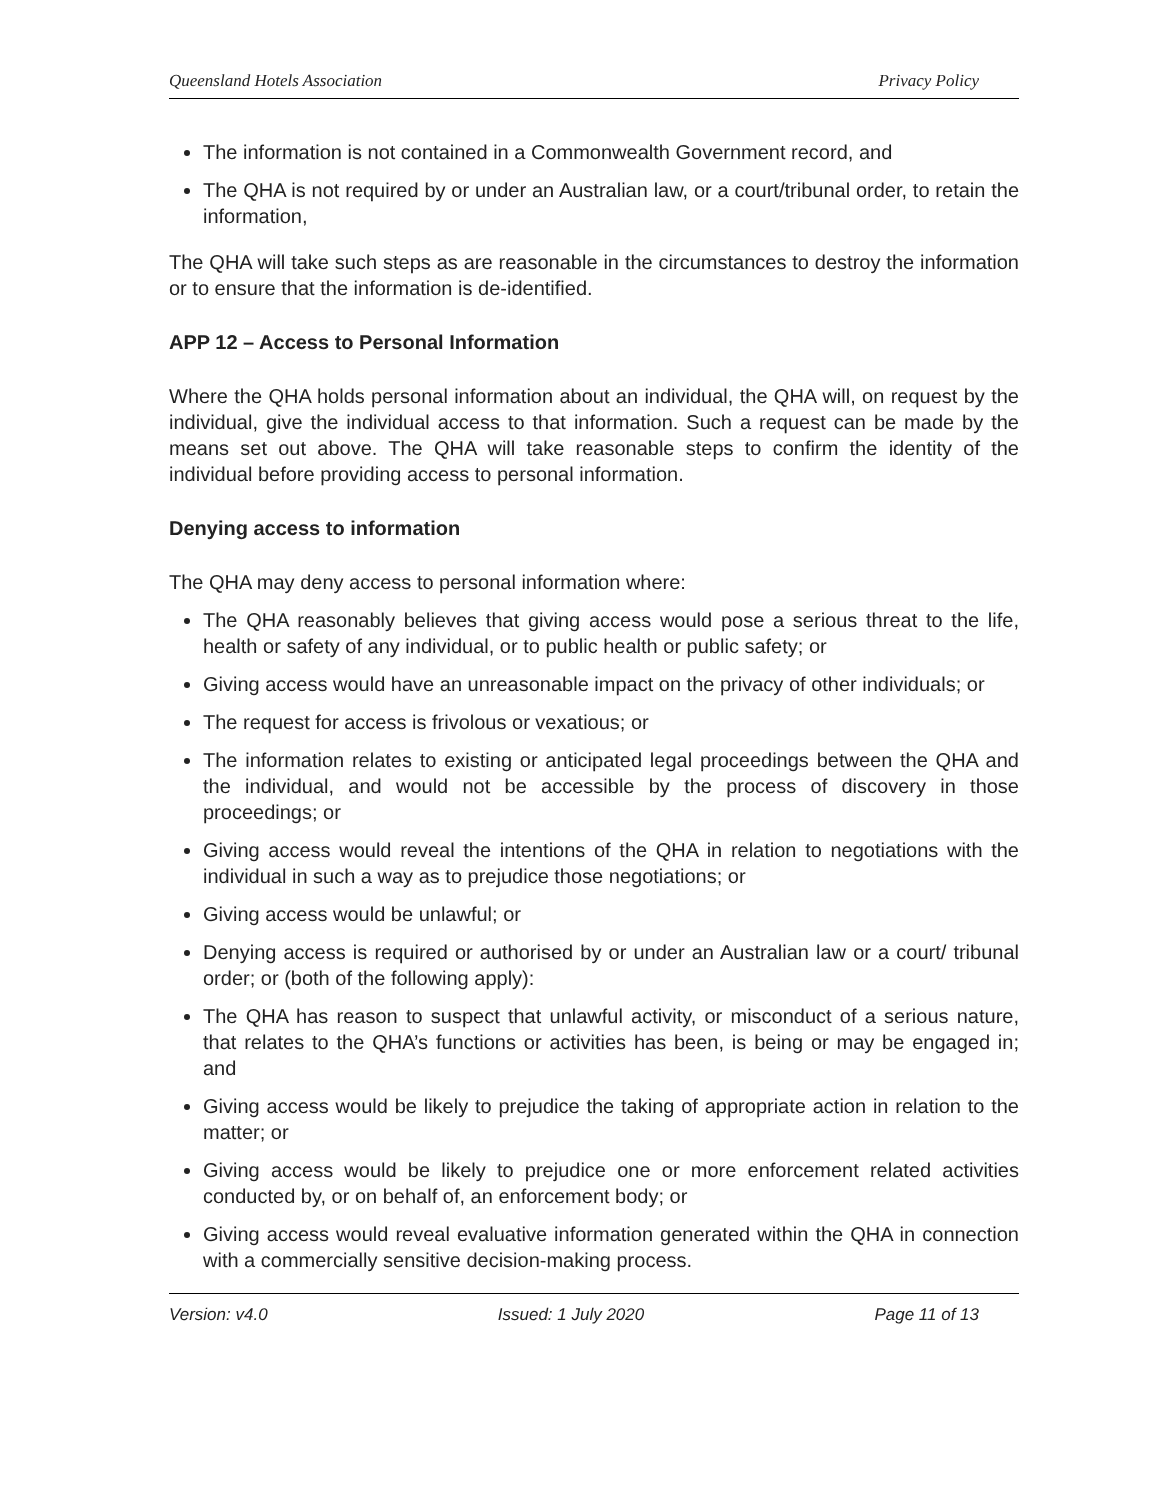Queensland Hotels Association Privacy Policy
The information is not contained in a Commonwealth Government record, and
The QHA is not required by or under an Australian law, or a court/tribunal order, to retain the information,
The QHA will take such steps as are reasonable in the circumstances to destroy the information or to ensure that the information is de-identified.
APP 12 – Access to Personal Information
Where the QHA holds personal information about an individual, the QHA will, on request by the individual, give the individual access to that information. Such a request can be made by the means set out above. The QHA will take reasonable steps to confirm the identity of the individual before providing access to personal information.
Denying access to information
The QHA may deny access to personal information where:
The QHA reasonably believes that giving access would pose a serious threat to the life, health or safety of any individual, or to public health or public safety; or
Giving access would have an unreasonable impact on the privacy of other individuals; or
The request for access is frivolous or vexatious; or
The information relates to existing or anticipated legal proceedings between the QHA and the individual, and would not be accessible by the process of discovery in those proceedings; or
Giving access would reveal the intentions of the QHA in relation to negotiations with the individual in such a way as to prejudice those negotiations; or
Giving access would be unlawful; or
Denying access is required or authorised by or under an Australian law or a court/ tribunal order; or (both of the following apply):
The QHA has reason to suspect that unlawful activity, or misconduct of a serious nature, that relates to the QHA’s functions or activities has been, is being or may be engaged in; and
Giving access would be likely to prejudice the taking of appropriate action in relation to the matter; or
Giving access would be likely to prejudice one or more enforcement related activities conducted by, or on behalf of, an enforcement body; or
Giving access would reveal evaluative information generated within the QHA in connection with a commercially sensitive decision-making process.
Version: v4.0 Issued: 1 July 2020 Page 11 of 13